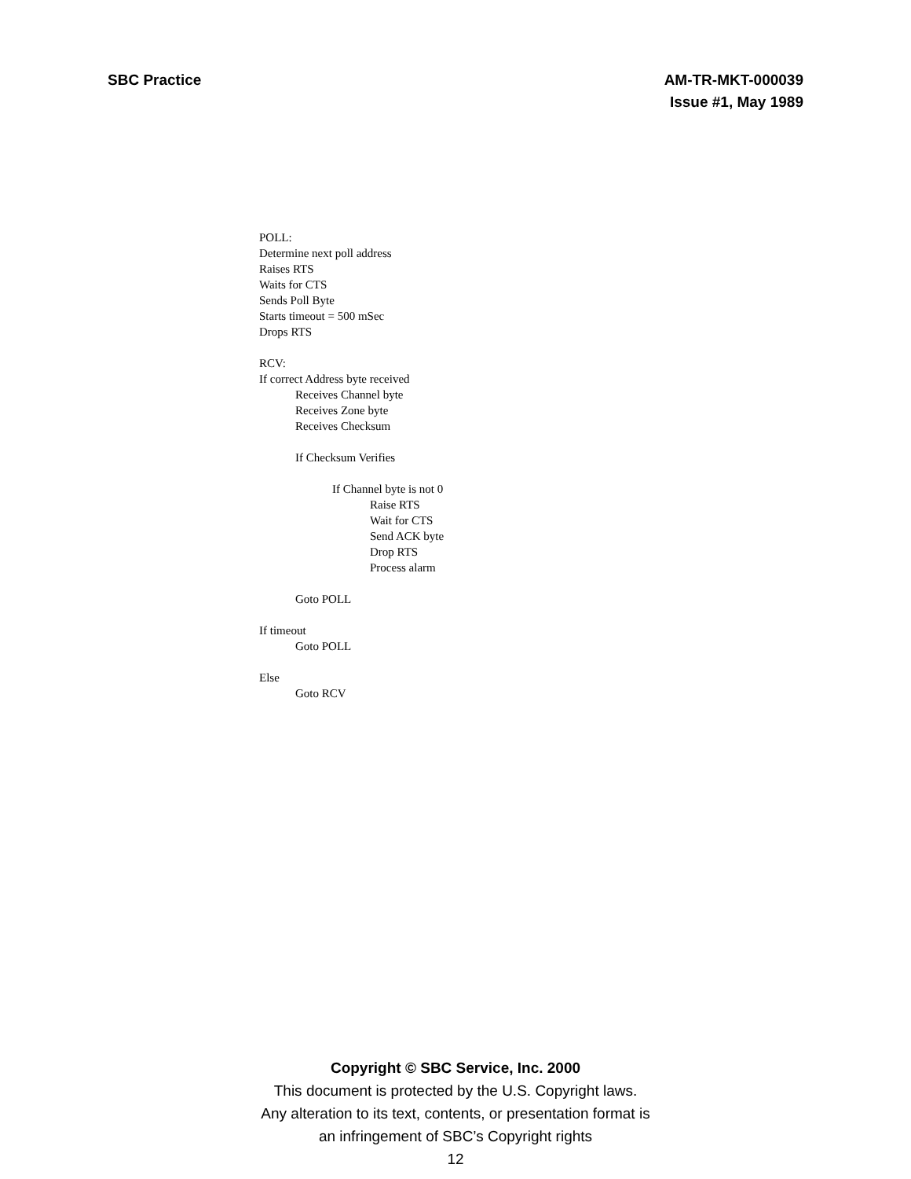SBC Practice AM-TR-MKT-000039
Issue #1, May 1989
POLL:
Determine next poll address
Raises RTS
Waits for CTS
Sends Poll Byte
Starts timeout = 500 mSec
Drops RTS
RCV:
If correct Address byte received
Receives Channel byte
Receives Zone byte
Receives Checksum
If Checksum Verifies
If Channel byte is not 0
Raise RTS
Wait for CTS
Send ACK byte
Drop RTS
Process alarm
Goto POLL
If timeout
Goto POLL
Else
Goto RCV
Copyright © SBC Service, Inc. 2000
This document is protected by the U.S. Copyright laws.
Any alteration to its text, contents, or presentation format is
an infringement of SBC’s Copyright rights
12